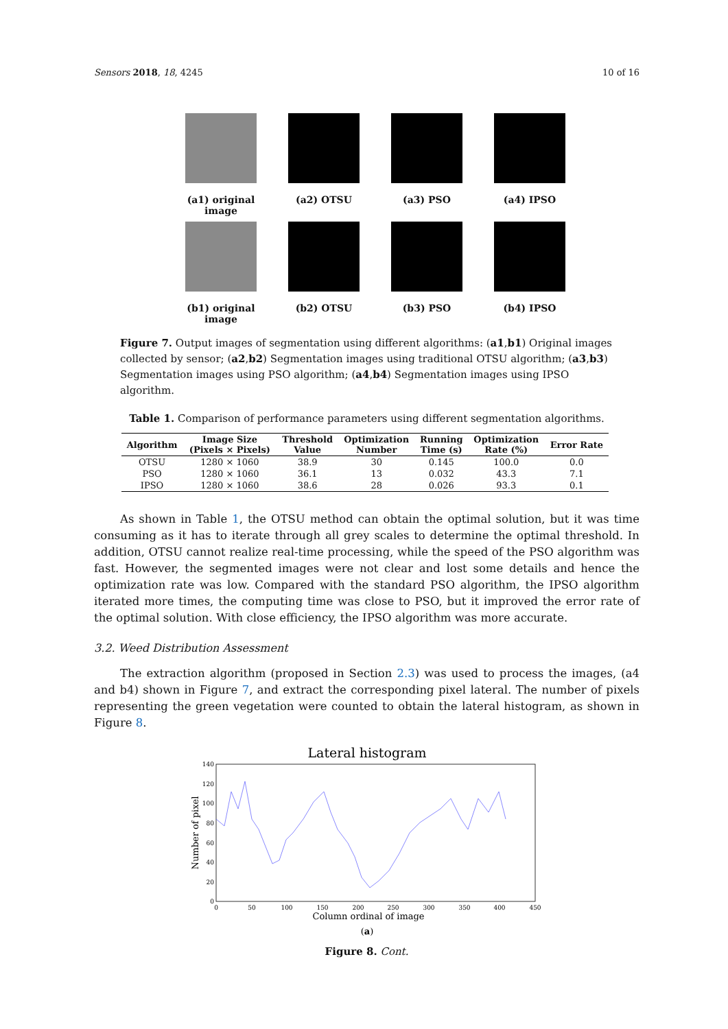Sensors 2018, 18, 4245 10 of 16
(a1) original image
(a2) OTSU
(a3) PSO
(a4) IPSO
(b1) original image
(b2) OTSU
(b3) PSO
(b4) IPSO
Figure 7. Output images of segmentation using different algorithms: (a1,b1) Original images collected by sensor; (a2,b2) Segmentation images using traditional OTSU algorithm; (a3,b3) Segmentation images using PSO algorithm; (a4,b4) Segmentation images using IPSO algorithm.
Table 1. Comparison of performance parameters using different segmentation algorithms.
| Algorithm | Image Size (Pixels × Pixels) | Threshold Value | Optimization Number | Running Time (s) | Optimization Rate (%) | Error Rate |
| --- | --- | --- | --- | --- | --- | --- |
| OTSU | 1280 × 1060 | 38.9 | 30 | 0.145 | 100.0 | 0.0 |
| PSO | 1280 × 1060 | 36.1 | 13 | 0.032 | 43.3 | 7.1 |
| IPSO | 1280 × 1060 | 38.6 | 28 | 0.026 | 93.3 | 0.1 |
As shown in Table 1, the OTSU method can obtain the optimal solution, but it was time consuming as it has to iterate through all grey scales to determine the optimal threshold. In addition, OTSU cannot realize real-time processing, while the speed of the PSO algorithm was fast. However, the segmented images were not clear and lost some details and hence the optimization rate was low. Compared with the standard PSO algorithm, the IPSO algorithm iterated more times, the computing time was close to PSO, but it improved the error rate of the optimal solution. With close efficiency, the IPSO algorithm was more accurate.
3.2. Weed Distribution Assessment
The extraction algorithm (proposed in Section 2.3) was used to process the images, (a4 and b4) shown in Figure 7, and extract the corresponding pixel lateral. The number of pixels representing the green vegetation were counted to obtain the lateral histogram, as shown in Figure 8.
Lateral histogram
140
120
100
80
60
40
20
0
0
50
100
150
200
250
300
350
400
450
Column ordinal of image
Number of pixel
(a)
Figure 8. Cont.